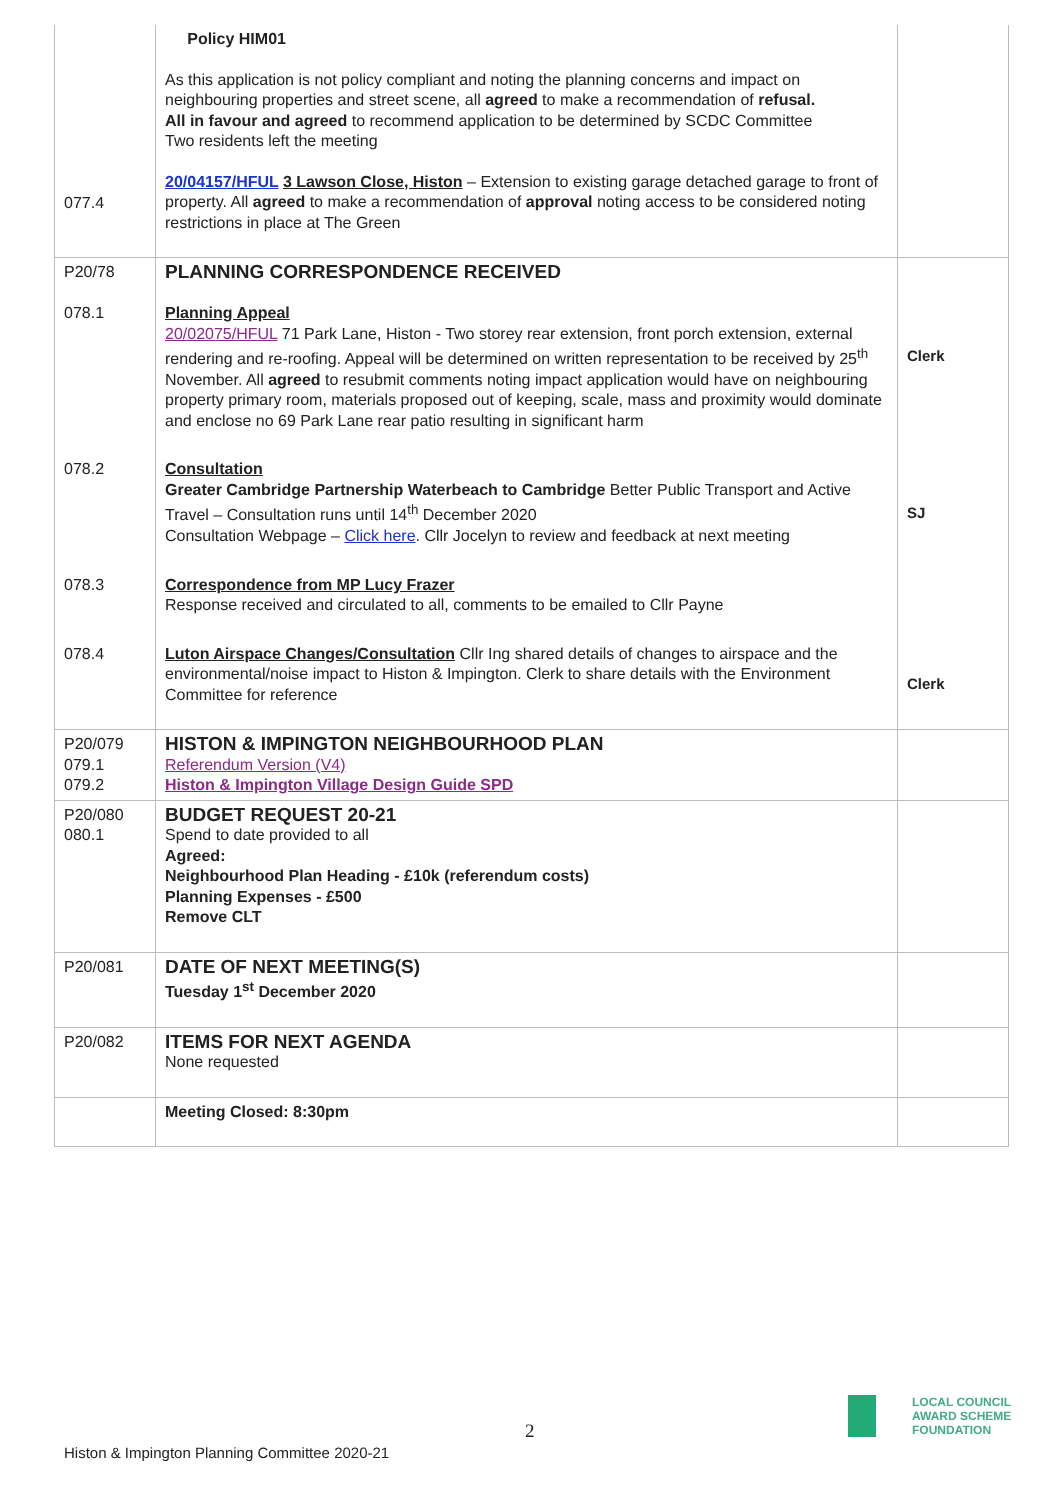| 077.4 | Policy HIM01 As this application is not policy compliant and noting the planning concerns and impact on neighbouring properties and street scene, all agreed to make a recommendation of refusal. All in favour and agreed to recommend application to be determined by SCDC Committee Two residents left the meeting 20/04157/HFUL 3 Lawson Close, Histon – Extension to existing garage detached garage to front of property. All agreed to make a recommendation of approval noting access to be considered noting restrictions in place at The Green | |
| P20/78 078.1 | PLANNING CORRESPONDENCE RECEIVED Planning Appeal 20/02075/HFUL 71 Park Lane, Histon - Two storey rear extension, front porch extension, external rendering and re-roofing. Appeal will be determined on written representation to be received by 25<sup>th</sup> November. All agreed to resubmit comments noting impact application would have on neighbouring property primary room, materials proposed out of keeping, scale, mass and proximity would dominate and enclose no 69 Park Lane rear patio resulting in significant harm | Clerk |
| 078.2 | Consultation Greater Cambridge Partnership Waterbeach to Cambridge Better Public Transport and Active Travel – Consultation runs until 14<sup>th</sup> December 2020 Consultation Webpage – Click here . Cllr Jocelyn to review and feedback at next meeting | SJ |
| 078.3 | Correspondence from MP Lucy Frazer Response received and circulated to all, comments to be emailed to Cllr Payne | |
| 078.4 | Luton Airspace Changes/Consultation Cllr Ing shared details of changes to airspace and the environmental/noise impact to Histon & Impington. Clerk to share details with the Environment Committee for reference | Clerk |
| P20/079 079.1 079.2 | HISTON & IMPINGTON NEIGHBOURHOOD PLAN Referendum Version (V4) Histon & Impington Village Design Guide SPD | |
| P20/080 080.1 | BUDGET REQUEST 20-21 Spend to date provided to all Agreed: Neighbourhood Plan Heading - £10k (referendum costs) Planning Expenses - £500 Remove CLT | |
| P20/081 | DATE OF NEXT MEETING(S) Tuesday 1<sup>st</sup> December 2020 | |
| P20/082 | ITEMS FOR NEXT AGENDA None requested | |
| | Meeting Closed: 8:30pm | |
2
Histon & Impington Planning Committee 2020-21
LOCAL COUNCIL
AWARD SCHEME
FOUNDATION